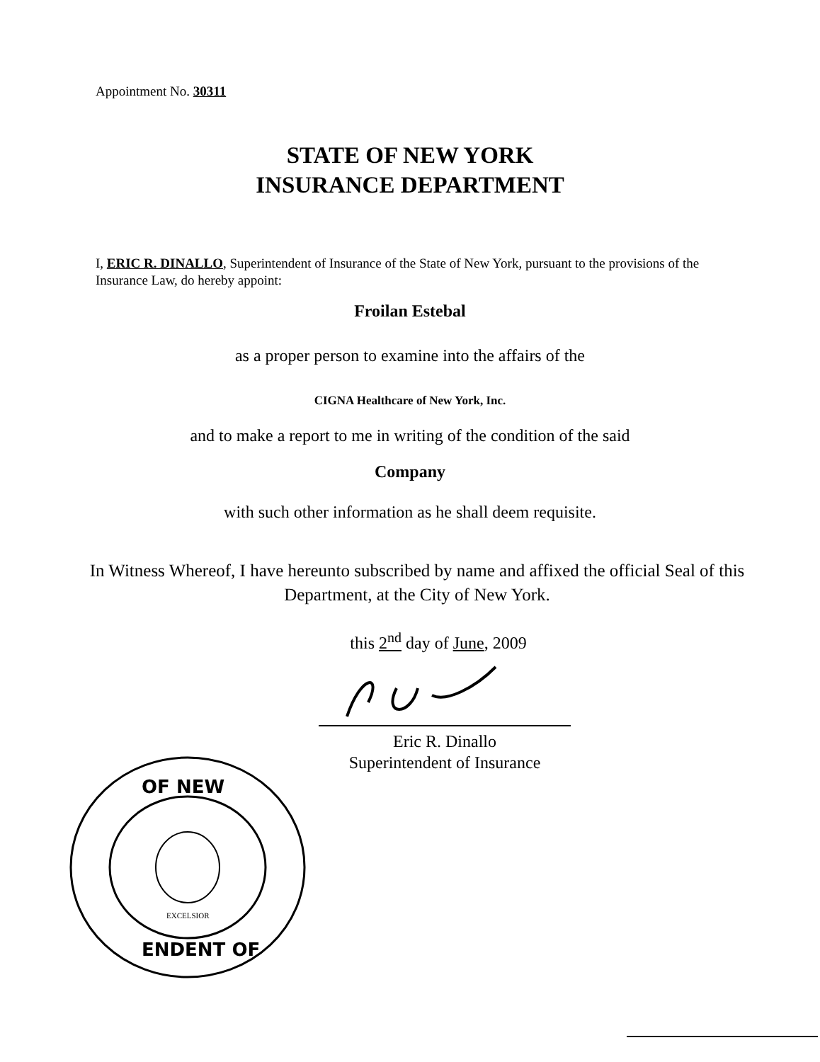Appointment No. 30311
STATE OF NEW YORK
INSURANCE DEPARTMENT
I, ERIC R. DINALLO, Superintendent of Insurance of the State of New York, pursuant to the provisions of the Insurance Law, do hereby appoint:
Froilan Estebal
as a proper person to examine into the affairs of the
CIGNA Healthcare of New York, Inc.
and to make a report to me in writing of the condition of the said
Company
with such other information as he shall deem requisite.
In Witness Whereof, I have hereunto subscribed by name and affixed the official Seal of this Department, at the City of New York.
this 2<sup>nd</sup> day of June, 2009
Eric R. Dinallo
Superintendent of Insurance
OF NEW
ENDENT OF
EXCELSIOR